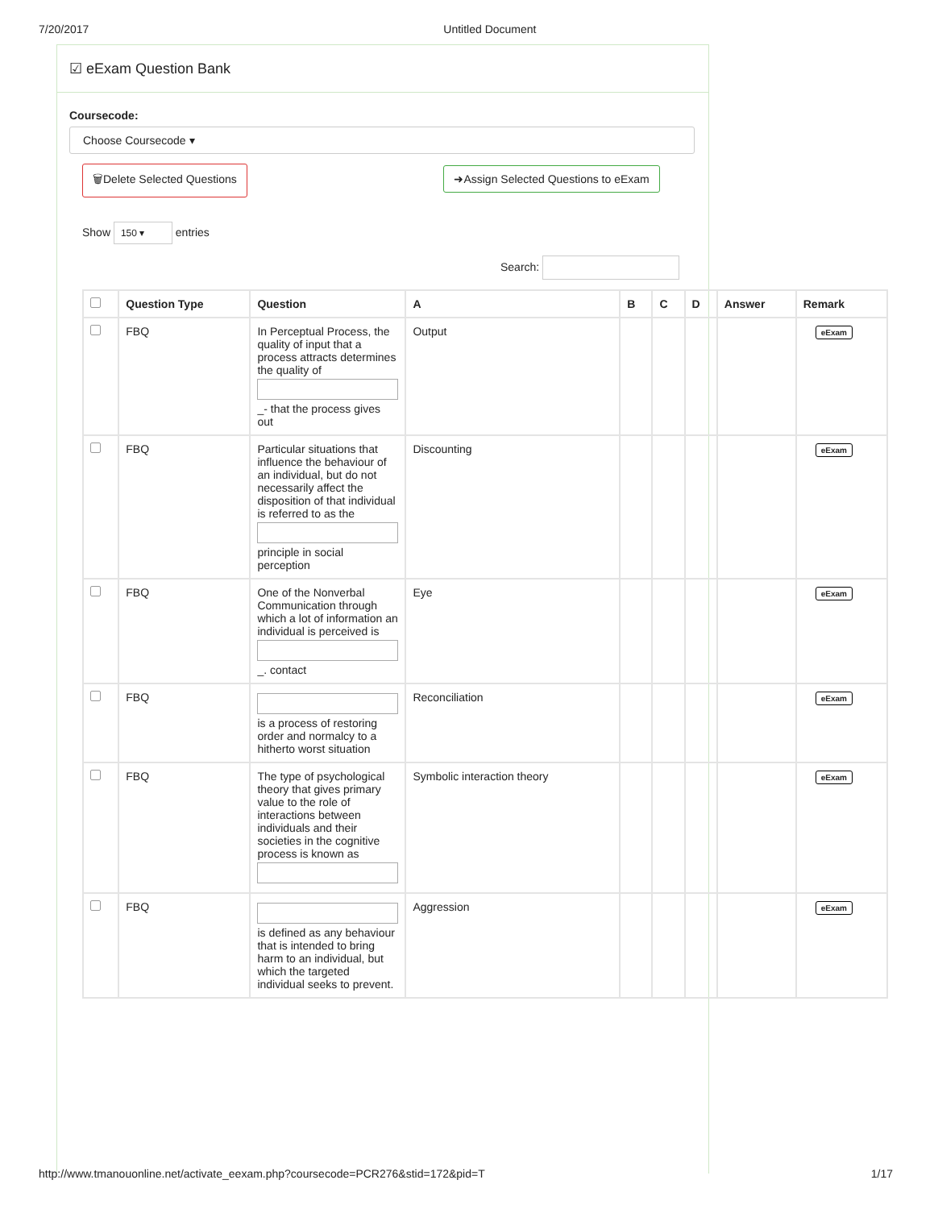7/20/2017 Untitled Document
☑ eExam Question Bank
Coursecode:
Choose Coursecode ▾
🗑Delete Selected Questions ➜Assign Selected Questions to eExam
Show 150 ▾ entries
Search:
| | Question Type | Question | A | B | C | D | Answer | Remark |
| --- | --- | --- | --- | --- | --- | --- | --- | --- |
| | FBQ | In Perceptual Process, the quality of input that a process attracts determines the quality of _- that the process gives out | Output | | | | | eExam |
| | FBQ | Particular situations that influence the behaviour of an individual, but do not necessarily affect the disposition of that individual is referred to as the principle in social perception | Discounting | | | | | eExam |
| | FBQ | One of the Nonverbal Communication through which a lot of information an individual is perceived is _. contact | Eye | | | | | eExam |
| | FBQ | is a process of restoring order and normalcy to a hitherto worst situation | Reconciliation | | | | | eExam |
| | FBQ | The type of psychological theory that gives primary value to the role of interactions between individuals and their societies in the cognitive process is known as | Symbolic interaction theory | | | | | eExam |
| | FBQ | is defined as any behaviour that is intended to bring harm to an individual, but which the targeted individual seeks to prevent. | Aggression | | | | | eExam |
http://www.tmanouonline.net/activate_eexam.php?coursecode=PCR276&stid=172&pid=T
1/17